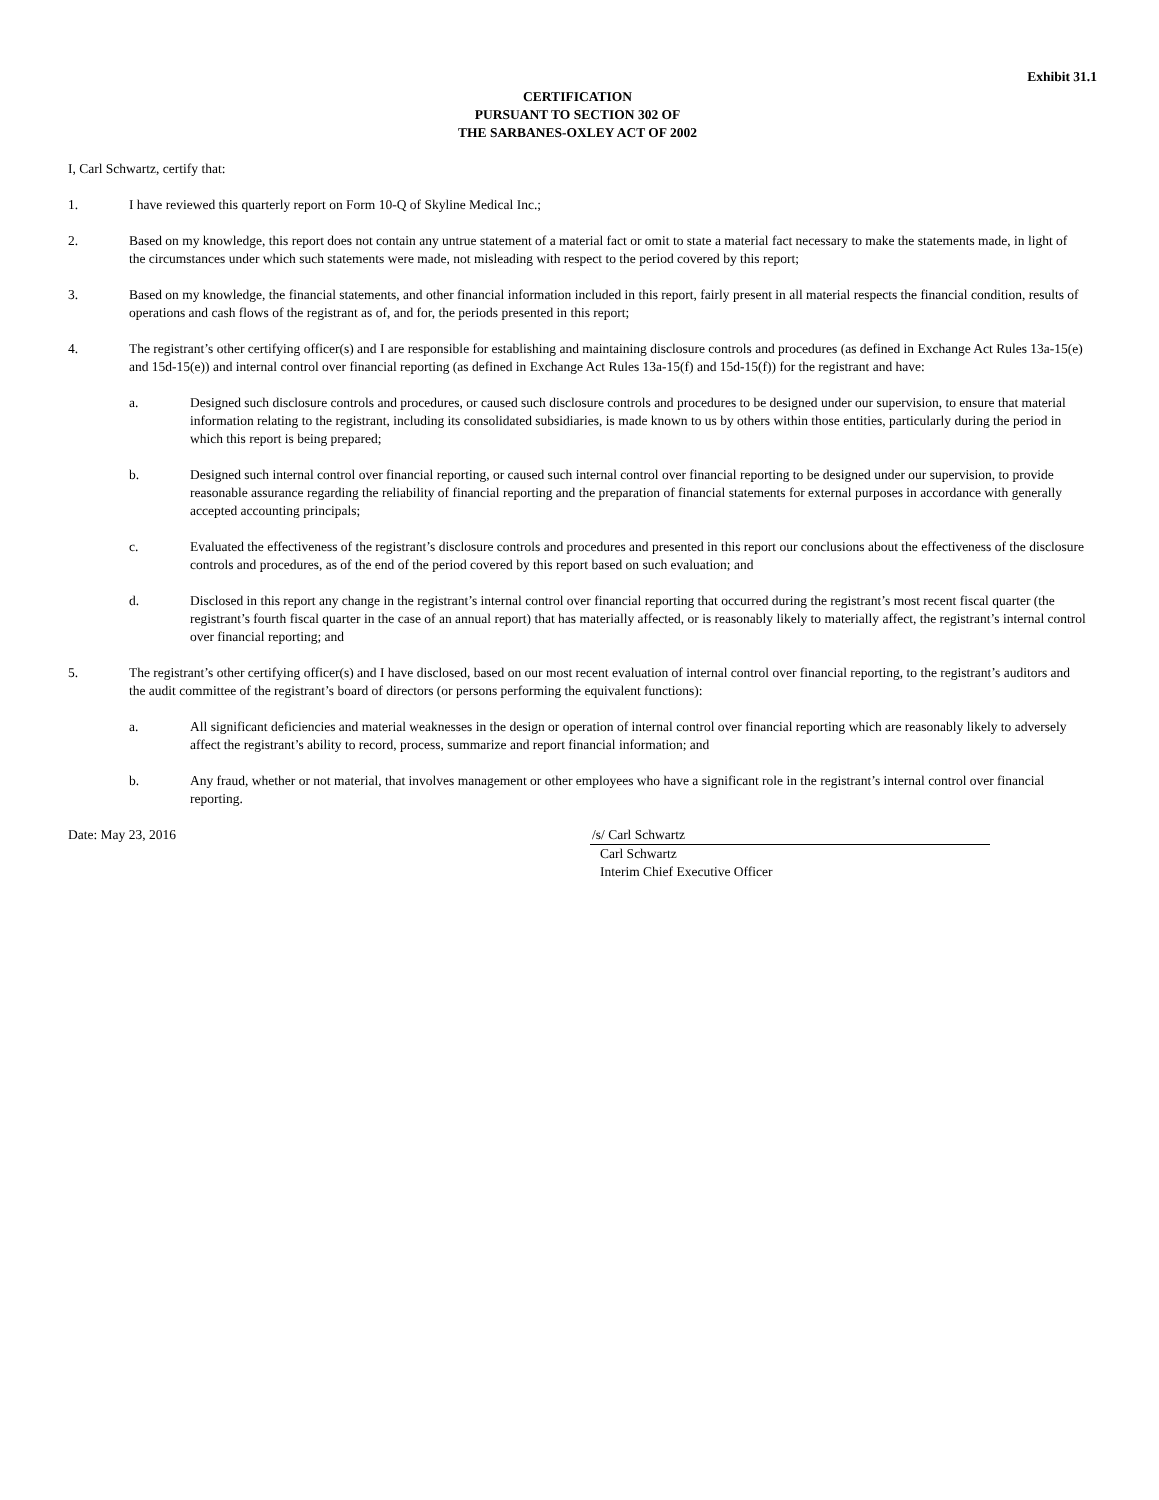Exhibit 31.1
CERTIFICATION
PURSUANT TO SECTION 302 OF
THE SARBANES-OXLEY ACT OF 2002
I, Carl Schwartz, certify that:
1. I have reviewed this quarterly report on Form 10-Q of Skyline Medical Inc.;
2. Based on my knowledge, this report does not contain any untrue statement of a material fact or omit to state a material fact necessary to make the statements made, in light of the circumstances under which such statements were made, not misleading with respect to the period covered by this report;
3. Based on my knowledge, the financial statements, and other financial information included in this report, fairly present in all material respects the financial condition, results of operations and cash flows of the registrant as of, and for, the periods presented in this report;
4. The registrant’s other certifying officer(s) and I are responsible for establishing and maintaining disclosure controls and procedures (as defined in Exchange Act Rules 13a-15(e) and 15d-15(e)) and internal control over financial reporting (as defined in Exchange Act Rules 13a-15(f) and 15d-15(f)) for the registrant and have:
a. Designed such disclosure controls and procedures, or caused such disclosure controls and procedures to be designed under our supervision, to ensure that material information relating to the registrant, including its consolidated subsidiaries, is made known to us by others within those entities, particularly during the period in which this report is being prepared;
b. Designed such internal control over financial reporting, or caused such internal control over financial reporting to be designed under our supervision, to provide reasonable assurance regarding the reliability of financial reporting and the preparation of financial statements for external purposes in accordance with generally accepted accounting principals;
c. Evaluated the effectiveness of the registrant’s disclosure controls and procedures and presented in this report our conclusions about the effectiveness of the disclosure controls and procedures, as of the end of the period covered by this report based on such evaluation; and
d. Disclosed in this report any change in the registrant’s internal control over financial reporting that occurred during the registrant’s most recent fiscal quarter (the registrant’s fourth fiscal quarter in the case of an annual report) that has materially affected, or is reasonably likely to materially affect, the registrant’s internal control over financial reporting; and
5. The registrant’s other certifying officer(s) and I have disclosed, based on our most recent evaluation of internal control over financial reporting, to the registrant’s auditors and the audit committee of the registrant’s board of directors (or persons performing the equivalent functions):
a. All significant deficiencies and material weaknesses in the design or operation of internal control over financial reporting which are reasonably likely to adversely affect the registrant’s ability to record, process, summarize and report financial information; and
b. Any fraud, whether or not material, that involves management or other employees who have a significant role in the registrant’s internal control over financial reporting.
Date: May 23, 2016 /s/ Carl Schwartz
Carl Schwartz
Interim Chief Executive Officer